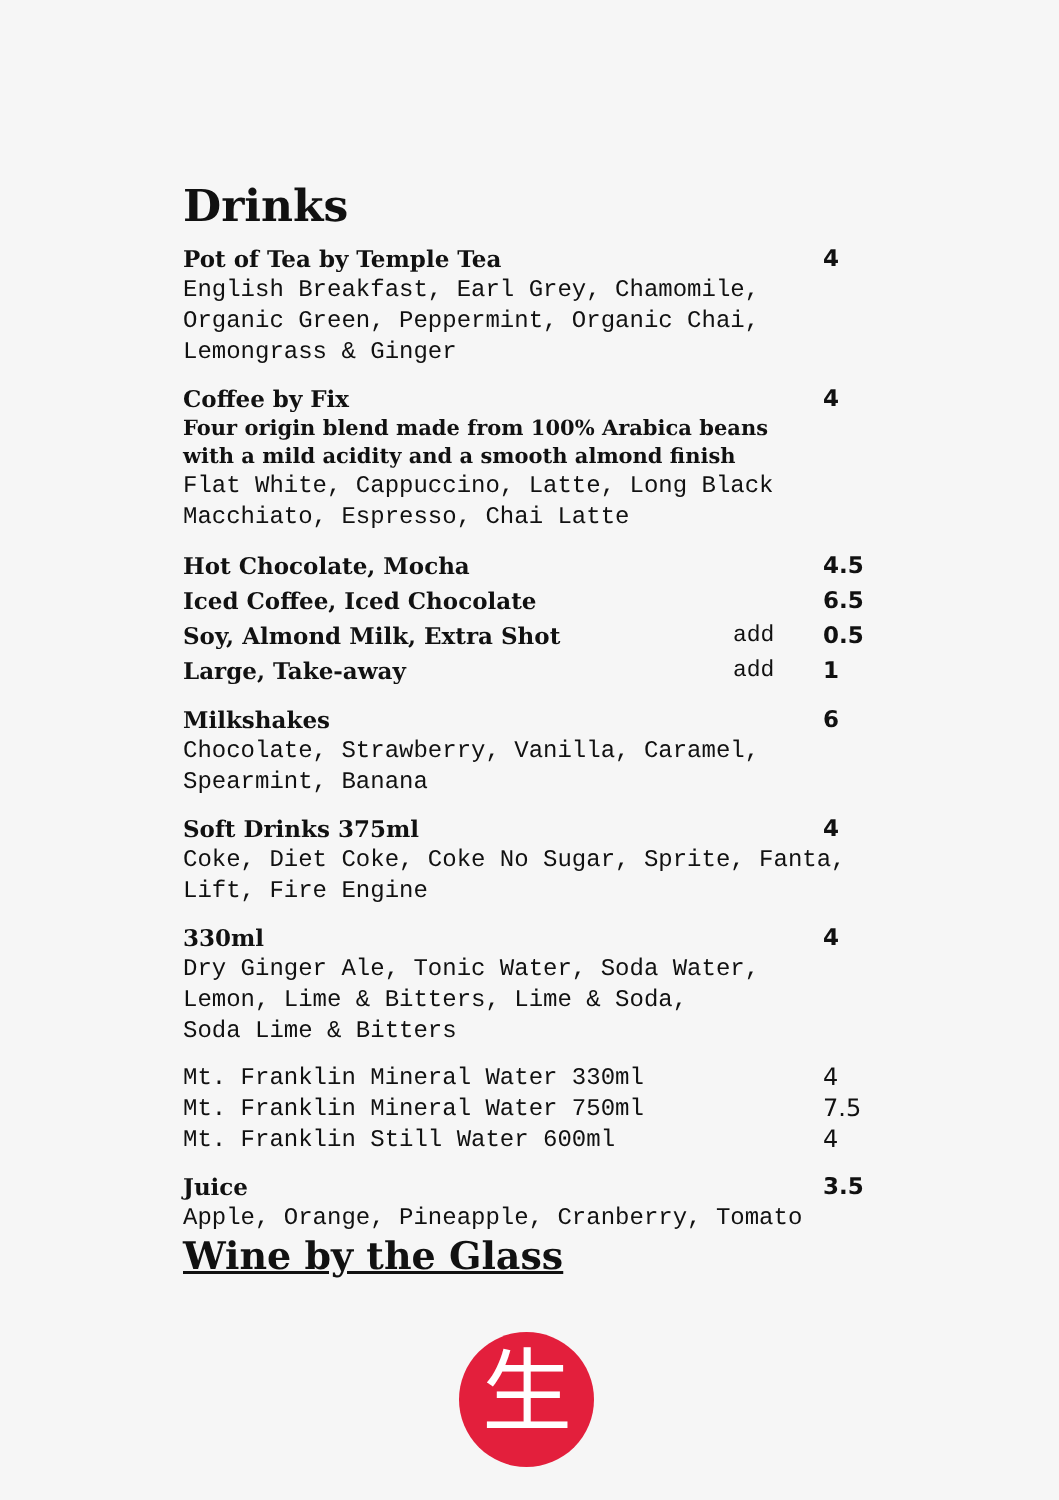Drinks
Pot of Tea by Temple Tea 4
English Breakfast, Earl Grey, Chamomile,
Organic Green, Peppermint, Organic Chai,
Lemongrass & Ginger
Coffee by Fix 4
Four origin blend made from 100% Arabica beans
with a mild acidity and a smooth almond finish
Flat White, Cappuccino, Latte, Long Black
Macchiato, Espresso, Chai Latte
Hot Chocolate, Mocha 4.5
Iced Coffee, Iced Chocolate 6.5
Soy, Almond Milk, Extra Shot add 0.5
Large, Take-away add 1
Milkshakes 6
Chocolate, Strawberry, Vanilla, Caramel,
Spearmint, Banana
Soft Drinks 375ml 4
Coke, Diet Coke, Coke No Sugar, Sprite, Fanta,
Lift, Fire Engine
330ml 4
Dry Ginger Ale, Tonic Water, Soda Water,
Lemon, Lime & Bitters, Lime & Soda,
Soda Lime & Bitters
Mt. Franklin Mineral Water 330ml 4
Mt. Franklin Mineral Water 750ml 7.5
Mt. Franklin Still Water 600ml 4
Juice 3.5
Apple, Orange, Pineapple, Cranberry, Tomato
Wine by the Glass
生